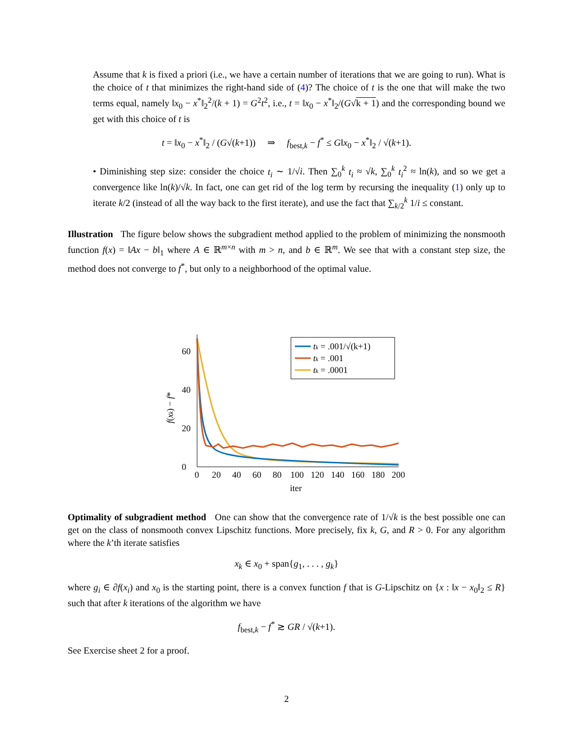Assume that k is fixed a priori (i.e., we have a certain number of iterations that we are going to run). What is the choice of t that minimizes the right-hand side of (4)? The choice of t is the one that will make the two terms equal, namely ‖x<sub>0</sub> − x<sup>*</sup>‖<sub>2</sub><sup>2</sup>/(k + 1) = G<sup>2</sup>t<sup>2</sup>, i.e., t = ‖x<sub>0</sub> − x<sup>*</sup>‖<sub>2</sub>/(G√k + 1) and the corresponding bound we get with this choice of t is
t = ‖x<sub>0</sub> − x<sup>*</sup>‖<sub>2</sub> / (G√(k+1)) ⇒ f<sub>best,k</sub> − f<sup>*</sup> ≤ G‖x<sub>0</sub> − x<sup>*</sup>‖<sub>2</sub> / √(k+1).
• Diminishing step size: consider the choice t<sub>i</sub> ∼ 1/√i. Then ∑<sub>0</sub><sup>k</sup> t<sub>i</sub> ≈ √k, ∑<sub>0</sub><sup>k</sup> t<sub>i</sub><sup>2</sup> ≈ ln(k), and so we get a convergence like ln(k)/√k. In fact, one can get rid of the log term by recursing the inequality (1) only up to iterate k/2 (instead of all the way back to the first iterate), and use the fact that ∑<sub>k/2</sub><sup>k</sup> 1/i ≤ constant.
Illustration The figure below shows the subgradient method applied to the problem of minimizing the nonsmooth function f(x) = ‖Ax − b‖<sub>1</sub> where A ∈ ℝ<sup>m×n</sup> with m > n, and b ∈ ℝ<sup>m</sup>. We see that with a constant step size, the method does not converge to f<sup>*</sup>, but only to a neighborhood of the optimal value.
0
20
40
60
0
20
40
60
80
100
120
140
160
180
200
iter
f(xk) − f*
tk = .001/√(k+1)
tk = .001
tk = .0001
Optimality of subgradient method One can show that the convergence rate of 1/√k is the best possible one can get on the class of nonsmooth convex Lipschitz functions. More precisely, fix k, G, and R > 0. For any algorithm where the k’th iterate satisfies
x<sub>k</sub> ∈ x<sub>0</sub> + span{g<sub>1</sub>, . . . , g<sub>k</sub>}
where g<sub>i</sub> ∈ ∂f(x<sub>i</sub>) and x<sub>0</sub> is the starting point, there is a convex function f that is G-Lipschitz on {x : ‖x − x<sub>0</sub>‖<sub>2</sub> ≤ R} such that after k iterations of the algorithm we have
f<sub>best,k</sub> − f<sup>*</sup> ≳ GR / √(k+1).
See Exercise sheet 2 for a proof.
2